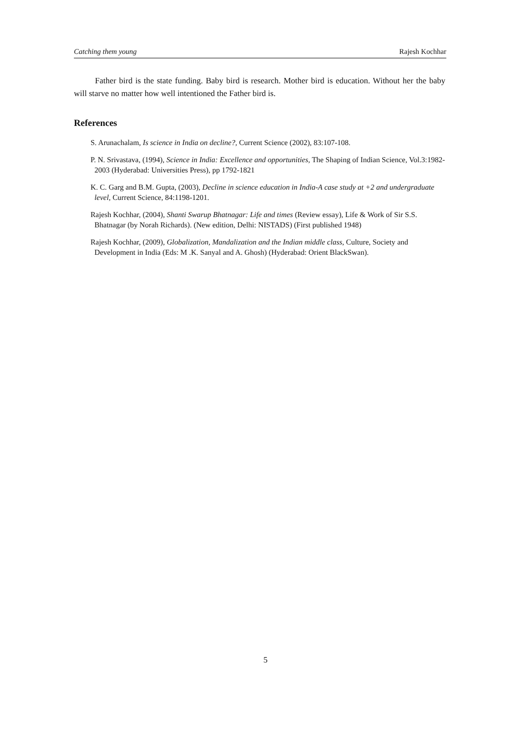Catching them young Rajesh Kochhar
Father bird is the state funding. Baby bird is research. Mother bird is education. Without her the baby will starve no matter how well intentioned the Father bird is.
References
S. Arunachalam, Is science in India on decline?, Current Science (2002), 83:107-108.
P. N. Srivastava, (1994), Science in India: Excellence and opportunities, The Shaping of Indian Science, Vol.3:1982-2003 (Hyderabad: Universities Press), pp 1792-1821
K. C. Garg and B.M. Gupta, (2003), Decline in science education in India-A case study at +2 and undergraduate level, Current Science, 84:1198-1201.
Rajesh Kochhar, (2004), Shanti Swarup Bhatnagar: Life and times (Review essay), Life & Work of Sir S.S. Bhatnagar (by Norah Richards). (New edition, Delhi: NISTADS) (First published 1948)
Rajesh Kochhar, (2009), Globalization, Mandalization and the Indian middle class, Culture, Society and Development in India (Eds: M .K. Sanyal and A. Ghosh) (Hyderabad: Orient BlackSwan).
5